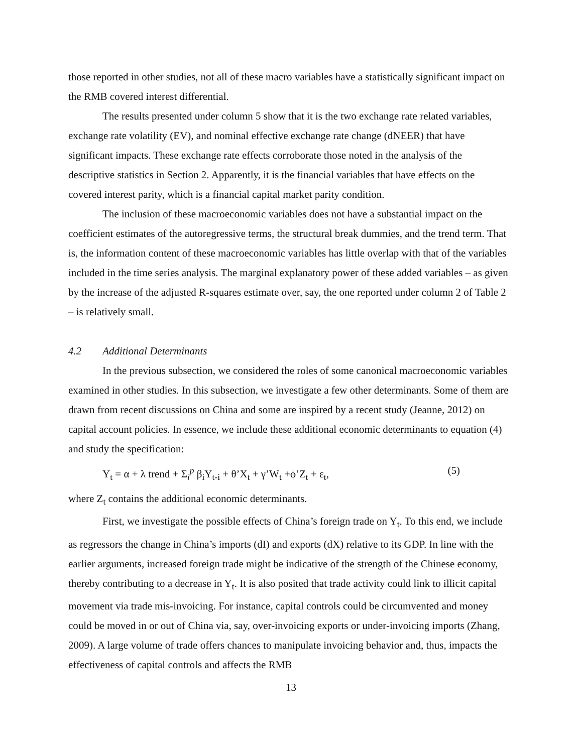those reported in other studies, not all of these macro variables have a statistically significant impact on the RMB covered interest differential.
The results presented under column 5 show that it is the two exchange rate related variables, exchange rate volatility (EV), and nominal effective exchange rate change (dNEER) that have significant impacts. These exchange rate effects corroborate those noted in the analysis of the descriptive statistics in Section 2. Apparently, it is the financial variables that have effects on the covered interest parity, which is a financial capital market parity condition.
The inclusion of these macroeconomic variables does not have a substantial impact on the coefficient estimates of the autoregressive terms, the structural break dummies, and the trend term. That is, the information content of these macroeconomic variables has little overlap with that of the variables included in the time series analysis. The marginal explanatory power of these added variables – as given by the increase of the adjusted R-squares estimate over, say, the one reported under column 2 of Table 2 – is relatively small.
4.2 Additional Determinants
In the previous subsection, we considered the roles of some canonical macroeconomic variables examined in other studies. In this subsection, we investigate a few other determinants. Some of them are drawn from recent discussions on China and some are inspired by a recent study (Jeanne, 2012) on capital account policies. In essence, we include these additional economic determinants to equation (4) and study the specification:
Y<sub>t</sub> = α + λ trend + Σ<sub>i</sub><sup>p</sup> β<sub>i</sub>Y<sub>t-i</sub> + θ’X<sub>t</sub> + γ’W<sub>t</sub> +ϕ’Z<sub>t</sub> + ε<sub>t</sub>, (5)
where Z<sub>t</sub> contains the additional economic determinants.
First, we investigate the possible effects of China’s foreign trade on Y<sub>t</sub>. To this end, we include as regressors the change in China’s imports (dI) and exports (dX) relative to its GDP. In line with the earlier arguments, increased foreign trade might be indicative of the strength of the Chinese economy, thereby contributing to a decrease in Y<sub>t</sub>. It is also posited that trade activity could link to illicit capital movement via trade mis-invoicing. For instance, capital controls could be circumvented and money could be moved in or out of China via, say, over-invoicing exports or under-invoicing imports (Zhang, 2009). A large volume of trade offers chances to manipulate invoicing behavior and, thus, impacts the effectiveness of capital controls and affects the RMB
13